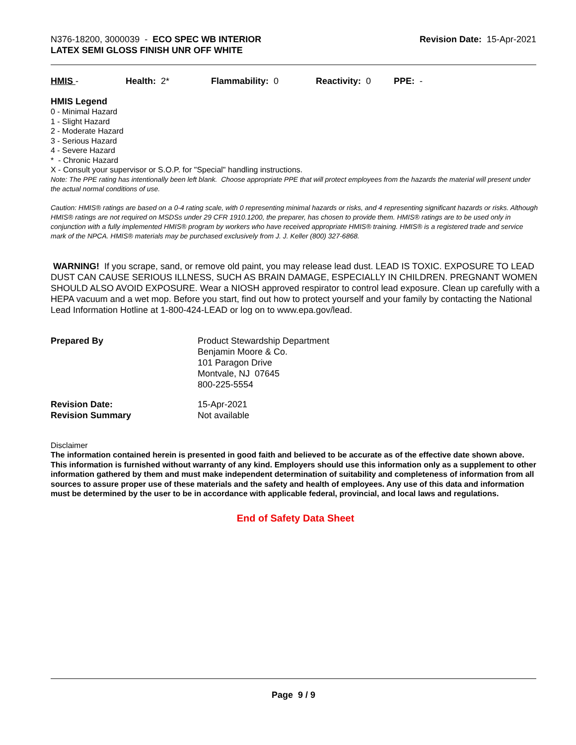N376-18200, 3000039 - ECO SPEC WB INTERIOR
LATEX SEMI GLOSS FINISH UNR OFF WHITE
Revision Date: 15-Apr-2021
HMIS - Health: 2* Flammability: 0 Reactivity: 0 PPE: -
HMIS Legend
0 - Minimal Hazard
1 - Slight Hazard
2 - Moderate Hazard
3 - Serious Hazard
4 - Severe Hazard
* - Chronic Hazard
X - Consult your supervisor or S.O.P. for "Special" handling instructions.
Note: The PPE rating has intentionally been left blank. Choose appropriate PPE that will protect employees from the hazards the material will present under the actual normal conditions of use.
Caution: HMIS® ratings are based on a 0-4 rating scale, with 0 representing minimal hazards or risks, and 4 representing significant hazards or risks. Although HMIS® ratings are not required on MSDSs under 29 CFR 1910.1200, the preparer, has chosen to provide them. HMIS® ratings are to be used only in conjunction with a fully implemented HMIS® program by workers who have received appropriate HMIS® training. HMIS® is a registered trade and service mark of the NPCA. HMIS® materials may be purchased exclusively from J. J. Keller (800) 327-6868.
WARNING! If you scrape, sand, or remove old paint, you may release lead dust. LEAD IS TOXIC. EXPOSURE TO LEAD DUST CAN CAUSE SERIOUS ILLNESS, SUCH AS BRAIN DAMAGE, ESPECIALLY IN CHILDREN. PREGNANT WOMEN SHOULD ALSO AVOID EXPOSURE. Wear a NIOSH approved respirator to control lead exposure. Clean up carefully with a HEPA vacuum and a wet mop. Before you start, find out how to protect yourself and your family by contacting the National Lead Information Hotline at 1-800-424-LEAD or log on to www.epa.gov/lead.
Prepared By Product Stewardship Department
Benjamin Moore & Co.
101 Paragon Drive
Montvale, NJ 07645
800-225-5554
Revision Date:
Revision Summary
15-Apr-2021
Not available
Disclaimer
The information contained herein is presented in good faith and believed to be accurate as of the effective date shown above. This information is furnished without warranty of any kind. Employers should use this information only as a supplement to other information gathered by them and must make independent determination of suitability and completeness of information from all sources to assure proper use of these materials and the safety and health of employees. Any use of this data and information must be determined by the user to be in accordance with applicable federal, provincial, and local laws and regulations.
End of Safety Data Sheet
Page 9 / 9